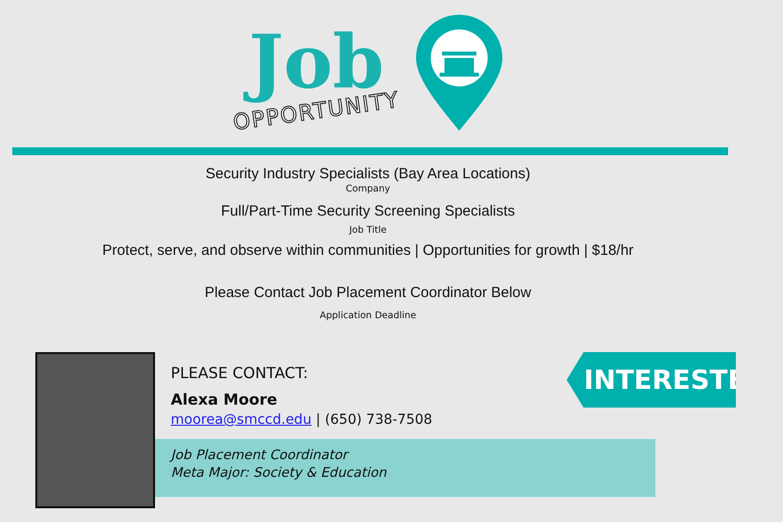Job
OPPORTUNITY
Security Industry Specialists (Bay Area Locations)
Company
Full/Part-Time Security Screening Specialists
Job Title
Protect, serve, and observe within communities | Opportunities for growth | $18/hr
Please Contact Job Placement Coordinator Below
Application Deadline
PLEASE CONTACT:
Alexa Moore
moorea@smccd.edu | (650) 738-7508
Job Placement Coordinator
Meta Major: Society & Education
INTERESTED?